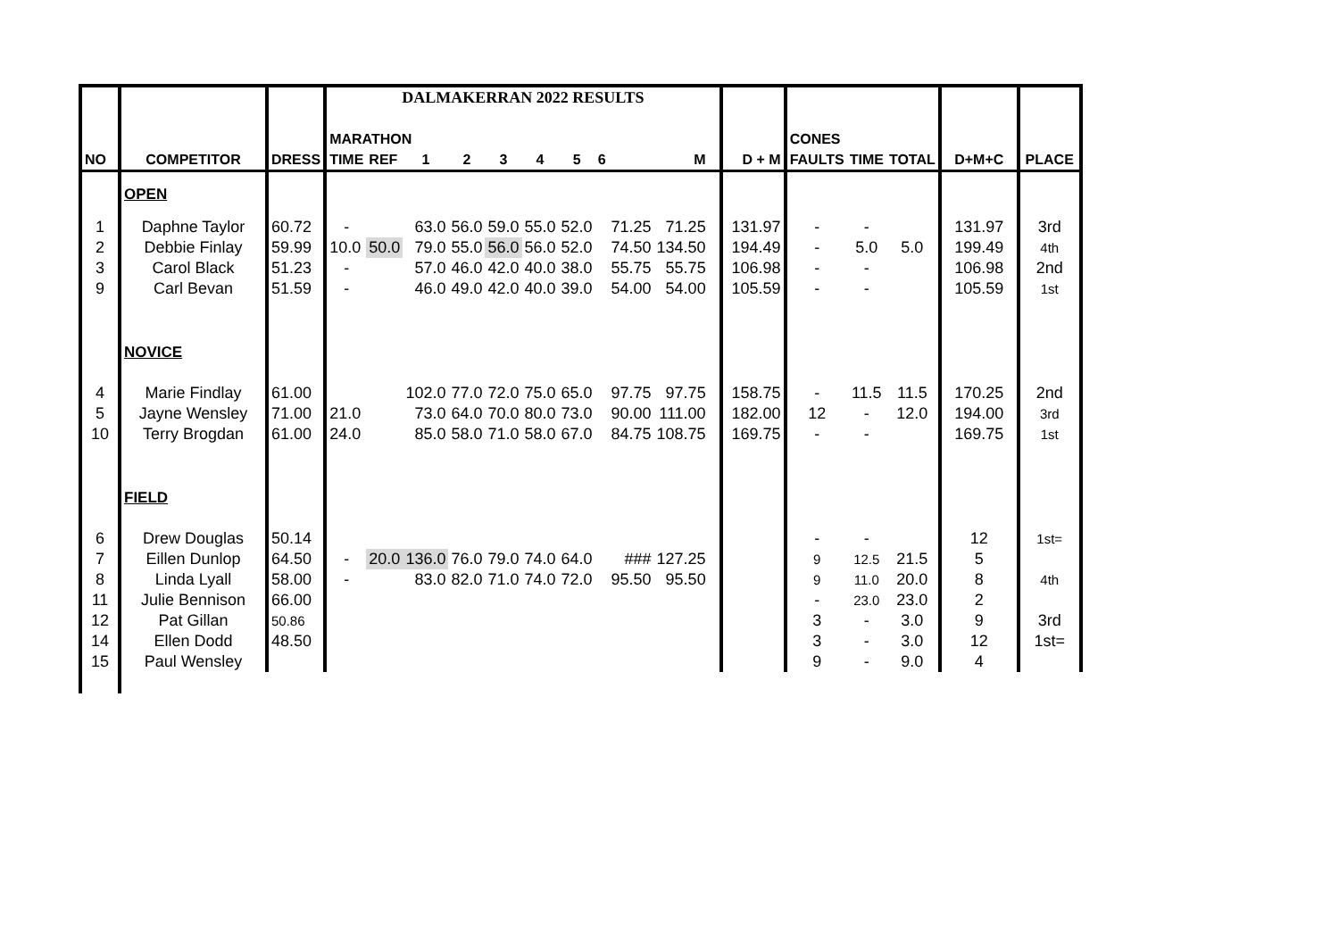| | | | DALMAKERRAN 2022 RESULTS | | | | | | | | | | | | | | | | | |
| | | | MARATHON | | | | | | | | | | | | | CONES | | | | |
| NO | COMPETITOR | DRESS | TIME | REF | 1 | 2 | 3 | 4 | 5 | 6 | | M | | | D + M | FAULTS | TIME | TOTAL | D+M+C | PLACE |
| | OPEN | | | | | | | | | | | | | | | | | | | |
| 1 | Daphne Taylor | 60.72 | - | | 63.0 | 56.0 | 59.0 | 55.0 | 52.0 | | 71.25 | 71.25 | | | 131.97 | - | - | | 131.97 | 3rd |
| 2 | Debbie Finlay | 59.99 | 10.0 | 50.0 | 79.0 | 55.0 | 56.0 | 56.0 | 52.0 | | 74.50 | 134.50 | | | 194.49 | - | 5.0 | 5.0 | 199.49 | 4th |
| 3 | Carol Black | 51.23 | - | | 57.0 | 46.0 | 42.0 | 40.0 | 38.0 | | 55.75 | 55.75 | | | 106.98 | - | - | | 106.98 | 2nd |
| 9 | Carl Bevan | 51.59 | - | | 46.0 | 49.0 | 42.0 | 40.0 | 39.0 | | 54.00 | 54.00 | | | 105.59 | - | - | | 105.59 | 1st |
| | NOVICE | | | | | | | | | | | | | | | | | | | |
| 4 | Marie Findlay | 61.00 | | | 102.0 | 77.0 | 72.0 | 75.0 | 65.0 | | 97.75 | 97.75 | | | 158.75 | - | 11.5 | 11.5 | 170.25 | 2nd |
| 5 | Jayne Wensley | 71.00 | 21.0 | | 73.0 | 64.0 | 70.0 | 80.0 | 73.0 | | 90.00 | 111.00 | | | 182.00 | 12 | - | 12.0 | 194.00 | 3rd |
| 10 | Terry Brogdan | 61.00 | 24.0 | | 85.0 | 58.0 | 71.0 | 58.0 | 67.0 | | 84.75 | 108.75 | | | 169.75 | - | - | | 169.75 | 1st |
| | FIELD | | | | | | | | | | | | | | | | | | | |
| 6 | Drew Douglas | 50.14 | | | | | | | | | | | | | | - | - | | 12 | 1st= |
| 7 | Eillen Dunlop | 64.50 | - | 20.0 | 136.0 | 76.0 | 79.0 | 74.0 | 64.0 | | ### | 127.25 | | | | 9 | 12.5 | 21.5 | 5 | |
| 8 | Linda Lyall | 58.00 | - | | 83.0 | 82.0 | 71.0 | 74.0 | 72.0 | | 95.50 | 95.50 | | | | 9 | 11.0 | 20.0 | 8 | 4th |
| 11 | Julie Bennison | 66.00 | | | | | | | | | | | | | | - | 23.0 | 23.0 | 2 | |
| 12 | Pat Gillan | 50.86 | | | | | | | | | | | | | | 3 | - | 3.0 | 9 | 3rd |
| 14 | Ellen Dodd | 48.50 | | | | | | | | | | | | | | 3 | - | 3.0 | 12 | 1st= |
| 15 | Paul Wensley | | | | | | | | | | | | | | | 9 | - | 9.0 | 4 | |